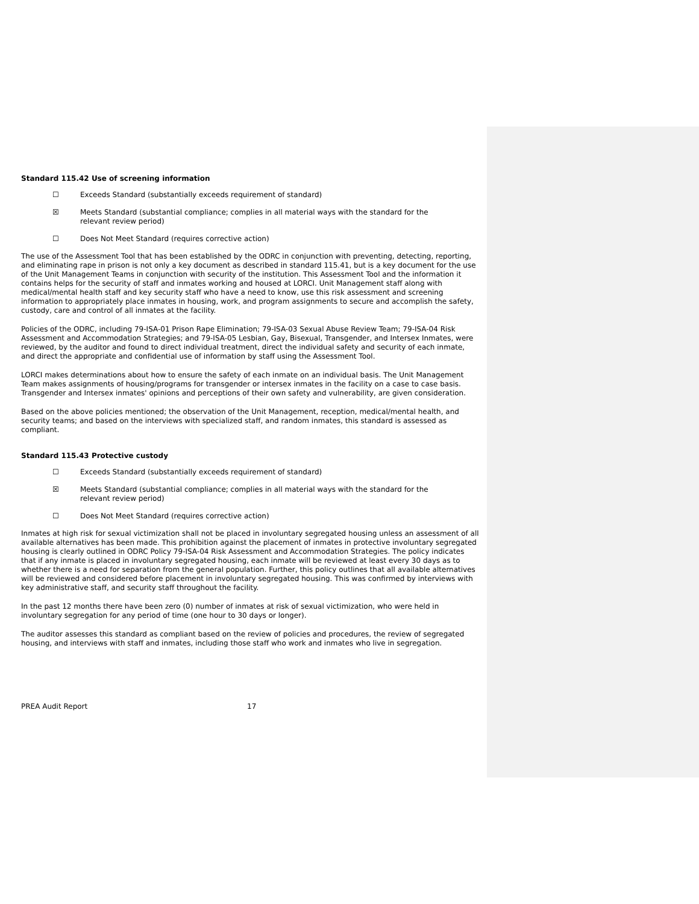Standard 115.42 Use of screening information
☐ Exceeds Standard (substantially exceeds requirement of standard)
☒ Meets Standard (substantial compliance; complies in all material ways with the standard for the relevant review period)
☐ Does Not Meet Standard (requires corrective action)
The use of the Assessment Tool that has been established by the ODRC in conjunction with preventing, detecting, reporting, and eliminating rape in prison is not only a key document as described in standard 115.41, but is a key document for the use of the Unit Management Teams in conjunction with security of the institution. This Assessment Tool and the information it contains helps for the security of staff and inmates working and housed at LORCI. Unit Management staff along with medical/mental health staff and key security staff who have a need to know, use this risk assessment and screening information to appropriately place inmates in housing, work, and program assignments to secure and accomplish the safety, custody, care and control of all inmates at the facility.
Policies of the ODRC, including 79-ISA-01 Prison Rape Elimination; 79-ISA-03 Sexual Abuse Review Team; 79-ISA-04 Risk Assessment and Accommodation Strategies; and 79-ISA-05 Lesbian, Gay, Bisexual, Transgender, and Intersex Inmates, were reviewed, by the auditor and found to direct individual treatment, direct the individual safety and security of each inmate, and direct the appropriate and confidential use of information by staff using the Assessment Tool.
LORCI makes determinations about how to ensure the safety of each inmate on an individual basis. The Unit Management Team makes assignments of housing/programs for transgender or intersex inmates in the facility on a case to case basis. Transgender and Intersex inmates' opinions and perceptions of their own safety and vulnerability, are given consideration.
Based on the above policies mentioned; the observation of the Unit Management, reception, medical/mental health, and security teams; and based on the interviews with specialized staff, and random inmates, this standard is assessed as compliant.
Standard 115.43 Protective custody
☐ Exceeds Standard (substantially exceeds requirement of standard)
☒ Meets Standard (substantial compliance; complies in all material ways with the standard for the relevant review period)
☐ Does Not Meet Standard (requires corrective action)
Inmates at high risk for sexual victimization shall not be placed in involuntary segregated housing unless an assessment of all available alternatives has been made. This prohibition against the placement of inmates in protective involuntary segregated housing is clearly outlined in ODRC Policy 79-ISA-04 Risk Assessment and Accommodation Strategies. The policy indicates that if any inmate is placed in involuntary segregated housing, each inmate will be reviewed at least every 30 days as to whether there is a need for separation from the general population. Further, this policy outlines that all available alternatives will be reviewed and considered before placement in involuntary segregated housing. This was confirmed by interviews with key administrative staff, and security staff throughout the facility.
In the past 12 months there have been zero (0) number of inmates at risk of sexual victimization, who were held in involuntary segregation for any period of time (one hour to 30 days or longer).
The auditor assesses this standard as compliant based on the review of policies and procedures, the review of segregated housing, and interviews with staff and inmates, including those staff who work and inmates who live in segregation.
PREA Audit Report 17